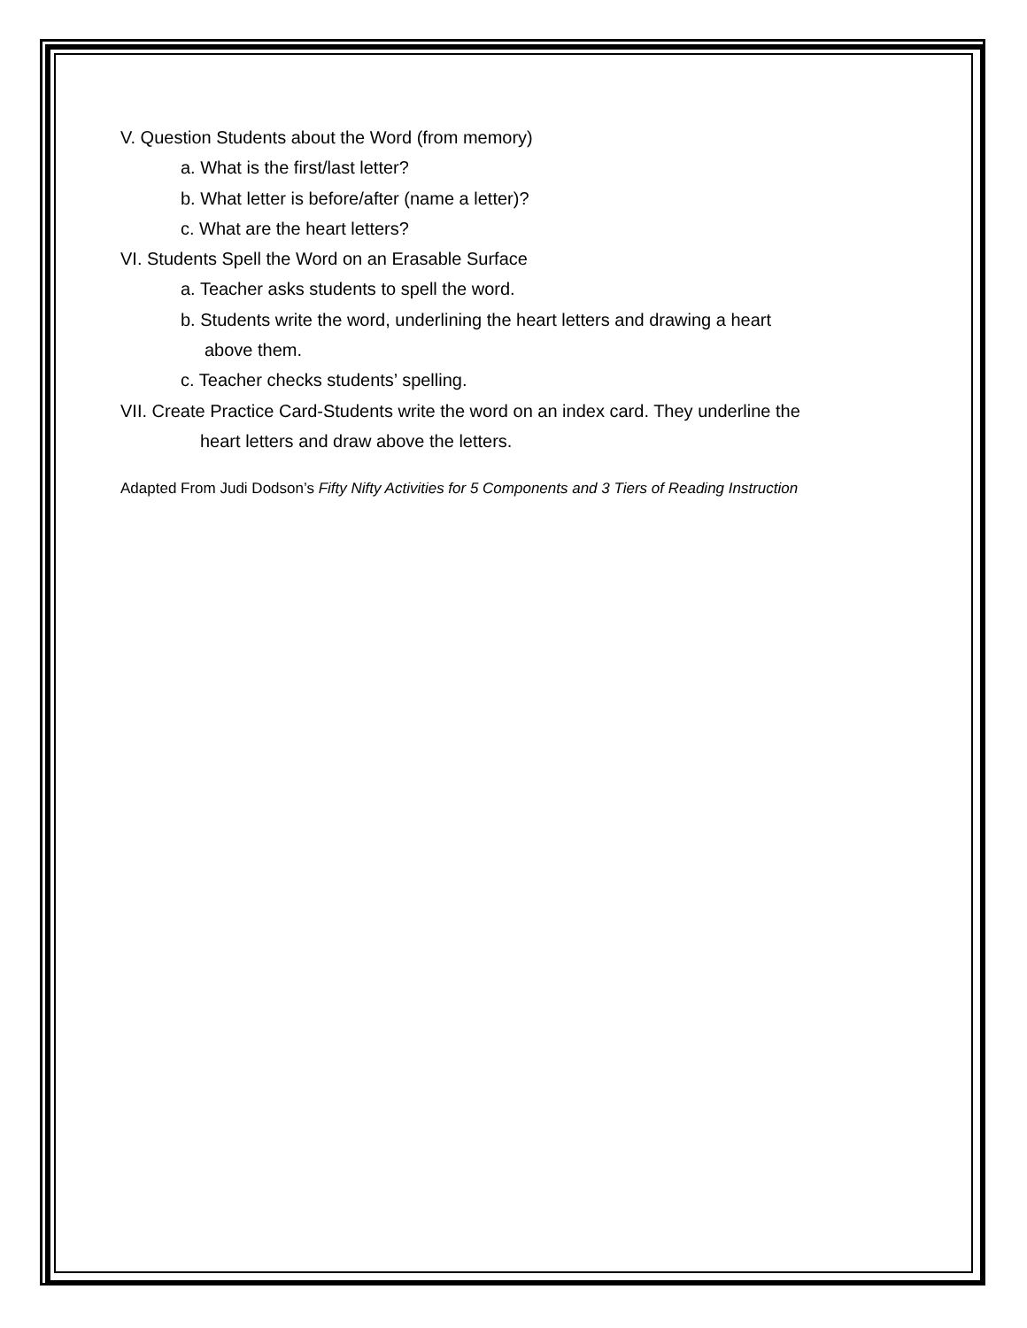V. Question Students about the Word (from memory)
a. What is the first/last letter?
b. What letter is before/after (name a letter)?
c. What are the heart letters?
VI. Students Spell the Word on an Erasable Surface
a. Teacher asks students to spell the word.
b. Students write the word, underlining the heart letters and drawing a heart
above them.
c. Teacher checks students’ spelling.
VII. Create Practice Card-Students write the word on an index card. They underline the
heart letters and draw above the letters.
Adapted From Judi Dodson’s Fifty Nifty Activities for 5 Components and 3 Tiers of Reading Instruction